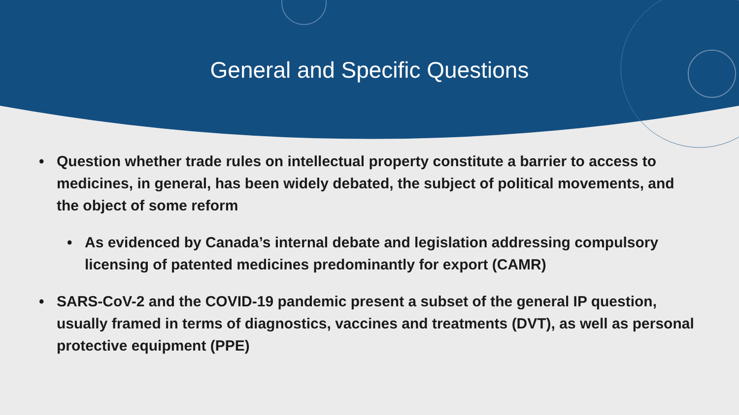General and Specific Questions
•Question whether trade rules on intellectual property constitute a barrier to access to medicines, in general, has been widely debated, the subject of political movements, and the object of some reform
•As evidenced by Canada’s internal debate and legislation addressing compulsory licensing of patented medicines predominantly for export (CAMR)
•SARS-CoV-2 and the COVID-19 pandemic present a subset of the general IP question, usually framed in terms of diagnostics, vaccines and treatments (DVT), as well as personal protective equipment (PPE)